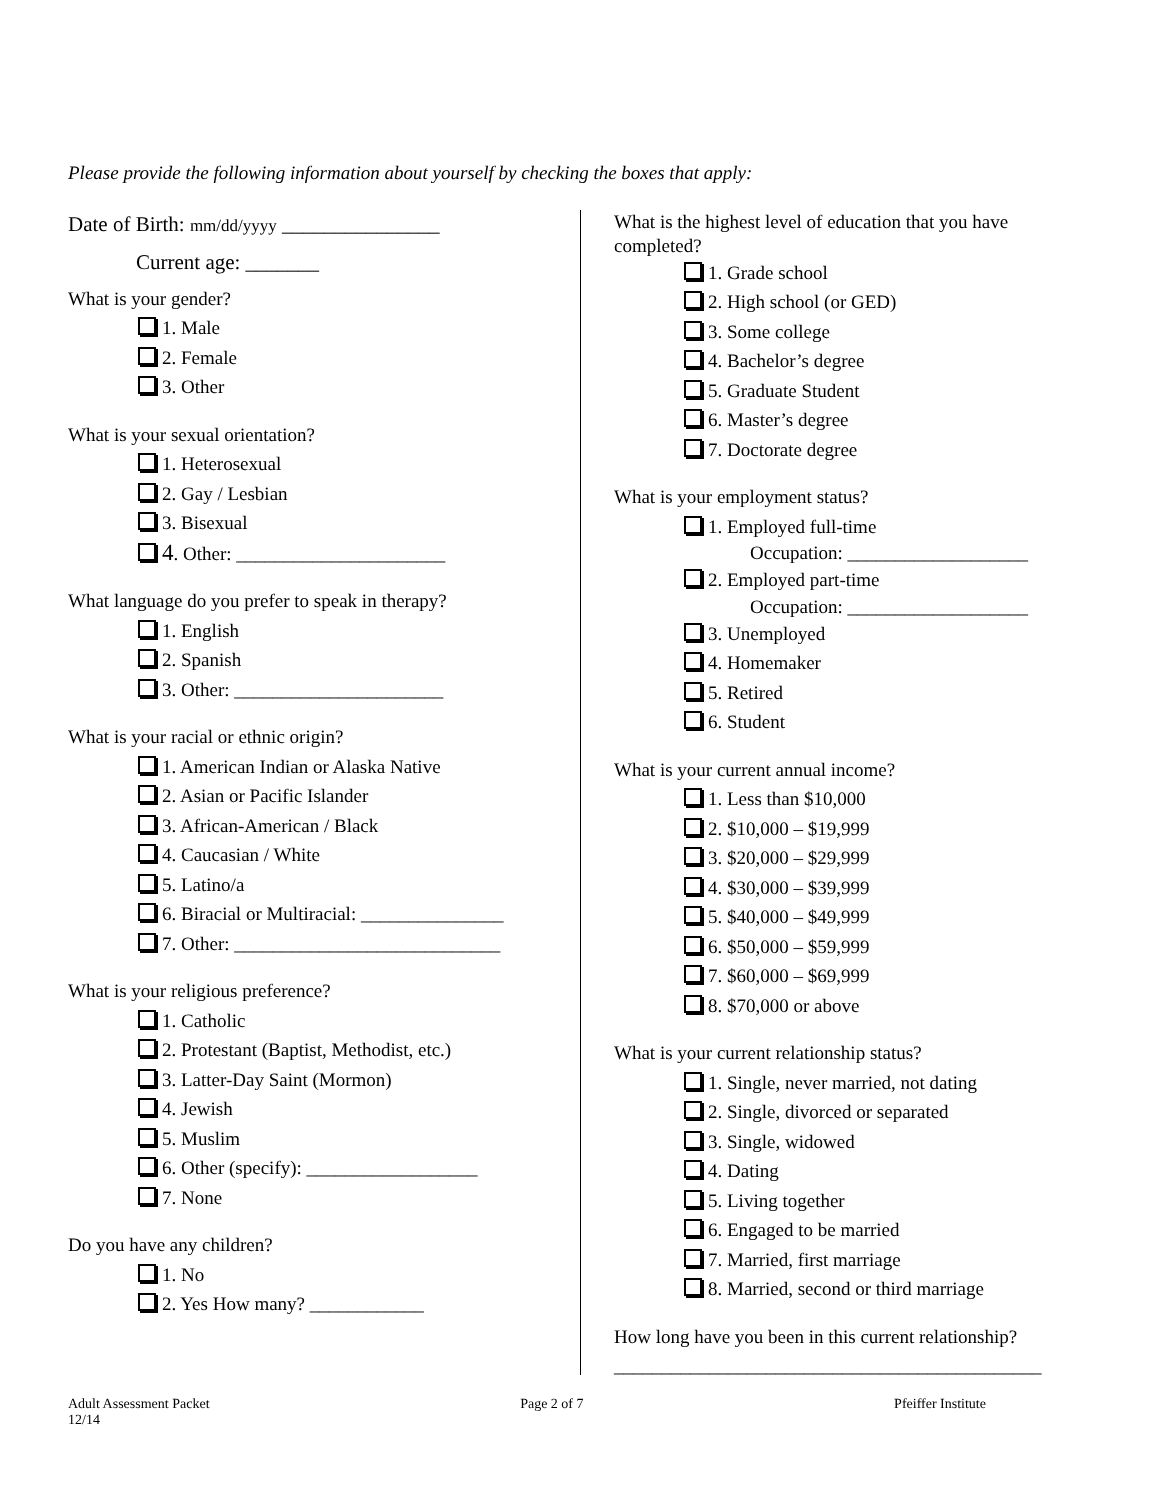Please provide the following information about yourself by checking the boxes that apply:
Date of Birth: mm/dd/yyyy _______________
Current age: _______
What is your gender?
1. Male
2. Female
3. Other
What is your sexual orientation?
1. Heterosexual
2. Gay / Lesbian
3. Bisexual
4. Other: ______________________
What language do you prefer to speak in therapy?
1. English
2. Spanish
3. Other: ______________________
What is your racial or ethnic origin?
1. American Indian or Alaska Native
2. Asian or Pacific Islander
3. African-American / Black
4. Caucasian / White
5. Latino/a
6. Biracial or Multiracial: _______________
7. Other: ____________________________
What is your religious preference?
1. Catholic
2. Protestant (Baptist, Methodist, etc.)
3. Latter-Day Saint (Mormon)
4. Jewish
5. Muslim
6. Other (specify): __________________
7. None
Do you have any children?
1. No
2. Yes How many? ____________
What is the highest level of education that you have completed?
1. Grade school
2. High school (or GED)
3. Some college
4. Bachelor’s degree
5. Graduate Student
6. Master’s degree
7. Doctorate degree
What is your employment status?
1. Employed full-time
Occupation: ___________________
2. Employed part-time
Occupation: ___________________
3. Unemployed
4. Homemaker
5. Retired
6. Student
What is your current annual income?
1. Less than $10,000
2. $10,000 – $19,999
3. $20,000 – $29,999
4. $30,000 – $39,999
5. $40,000 – $49,999
6. $50,000 – $59,999
7. $60,000 – $69,999
8. $70,000 or above
What is your current relationship status?
1. Single, never married, not dating
2. Single, divorced or separated
3. Single, widowed
4. Dating
5. Living together
6. Engaged to be married
7. Married, first marriage
8. Married, second or third marriage
How long have you been in this current relationship?
_____________________________________________
Adult Assessment Packet
12/14
Page 2 of 7 Pfeiffer Institute